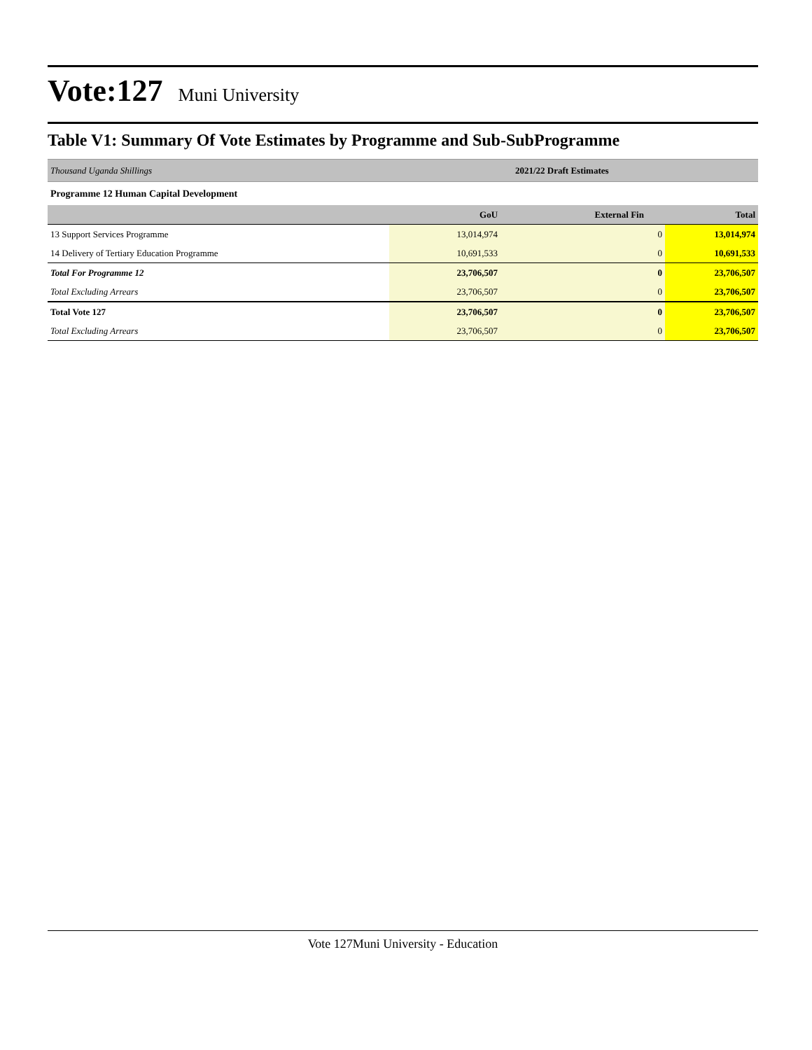Vote:127 Muni University
Table V1: Summary Of Vote Estimates by Programme and Sub-SubProgramme
| Thousand Uganda Shillings | 2021/22 Draft Estimates | | |
| Programme 12 Human Capital Development | | | |
| | GoU | External Fin | Total |
| 13 Support Services Programme | 13,014,974 | 0 | 13,014,974 |
| 14 Delivery of Tertiary Education Programme | 10,691,533 | 0 | 10,691,533 |
| Total For Programme 12 | 23,706,507 | 0 | 23,706,507 |
| Total Excluding Arrears | 23,706,507 | 0 | 23,706,507 |
| Total Vote 127 | 23,706,507 | 0 | 23,706,507 |
| Total Excluding Arrears | 23,706,507 | 0 | 23,706,507 |
Vote 127Muni University - Education